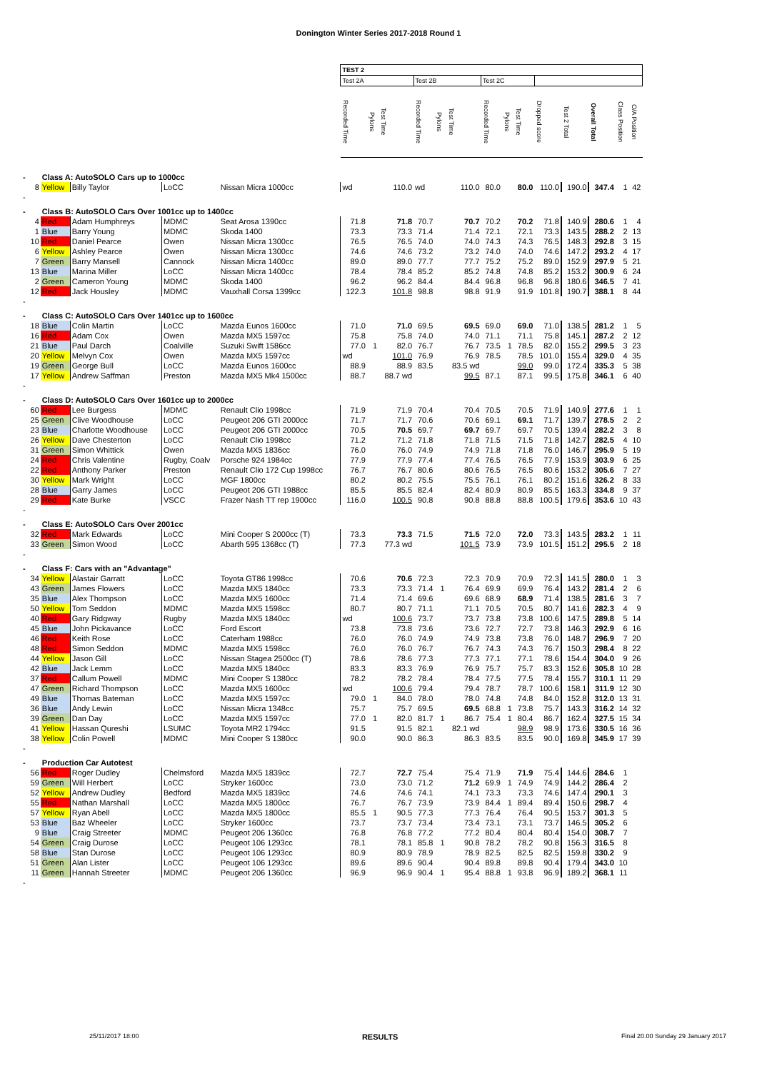Donington Winter Series 2017-2018 Round 1
| | | | | | | TEST 2 | | | | | | | | | | | | | |
| --- | --- | --- | --- | --- | --- | --- | --- | --- | --- | --- | --- | --- | --- | --- | --- | --- | --- | --- | --- |
| | | | | | | Test 2A | | | Test 2B | | | Test 2C | | | | | | | |
| | | | | | | Recorded Time | Pylons | Test Time | Recorded Time | Pylons | Test Time | Recorded Time | Pylons | Test Time | Dropped score | Test 2 Total | Overall Total | Class Position | O/A Position |
| - | | Class A: AutoSOLO Cars up to 1000cc | | | | | | | | | | | | | | | | | |
| | 8 | Yellow | Billy Taylor | LoCC | Nissan Micra 1000cc | wd | | 110.0 | wd | | 110.0 | 80.0 | | 80.0 | 110.0 | 190.0 | 347.4 | 1 | 42 |
| - | | | | | | | | | | | | | | | | | | | |
| - | | Class B: AutoSOLO Cars Over 1001cc up to 1400cc | | | | | | | | | | | | | | | | | |
| | 4 | Red | Adam Humphreys | MDMC | Seat Arosa 1390cc | 71.8 | | 71.8 | 70.7 | | 70.7 | 70.2 | | 70.2 | 71.8 | 140.9 | 280.6 | 1 | 4 |
| | 1 | Blue | Barry Young | MDMC | Skoda 1400 | 73.3 | | 73.3 | 71.4 | | 71.4 | 72.1 | | 72.1 | 73.3 | 143.5 | 288.2 | 2 | 13 |
| | 10 | Red | Daniel Pearce | Owen | Nissan Micra 1300cc | 76.5 | | 76.5 | 74.0 | | 74.0 | 74.3 | | 74.3 | 76.5 | 148.3 | 292.8 | 3 | 15 |
| | 6 | Yellow | Ashley Pearce | Owen | Nissan Micra 1300cc | 74.6 | | 74.6 | 73.2 | | 73.2 | 74.0 | | 74.0 | 74.6 | 147.2 | 293.2 | 4 | 17 |
| | 7 | Green | Barry Mansell | Cannock | Nissan Micra 1400cc | 89.0 | | 89.0 | 77.7 | | 77.7 | 75.2 | | 75.2 | 89.0 | 152.9 | 297.9 | 5 | 21 |
| | 13 | Blue | Marina Miller | LoCC | Nissan Micra 1400cc | 78.4 | | 78.4 | 85.2 | | 85.2 | 74.8 | | 74.8 | 85.2 | 153.2 | 300.9 | 6 | 24 |
| | 2 | Green | Cameron Young | MDMC | Skoda 1400 | 96.2 | | 96.2 | 84.4 | | 84.4 | 96.8 | | 96.8 | 96.8 | 180.6 | 346.5 | 7 | 41 |
| | 12 | Red | Jack Housley | MDMC | Vauxhall Corsa 1399cc | 122.3 | | 101.8 | 98.8 | | 98.8 | 91.9 | | 91.9 | 101.8 | 190.7 | 388.1 | 8 | 44 |
| - | | | | | | | | | | | | | | | | | | | |
| - | | Class C: AutoSOLO Cars Over 1401cc up to 1600cc | | | | | | | | | | | | | | | | | |
| | 18 | Blue | Colin Martin | LoCC | Mazda Eunos 1600cc | 71.0 | | 71.0 | 69.5 | | 69.5 | 69.0 | | 69.0 | 71.0 | 138.5 | 281.2 | 1 | 5 |
| | 16 | Red | Adam Cox | Owen | Mazda MX5 1597cc | 75.8 | | 75.8 | 74.0 | | 74.0 | 71.1 | | 71.1 | 75.8 | 145.1 | 287.2 | 2 | 12 |
| | 21 | Blue | Paul Darch | Coalville | Suzuki Swift 1586cc | 77.0 | 1 | 82.0 | 76.7 | | 76.7 | 73.5 | 1 | 78.5 | 82.0 | 155.2 | 299.5 | 3 | 23 |
| | 20 | Yellow | Melvyn Cox | Owen | Mazda MX5 1597cc | wd | | 101.0 | 76.9 | | 76.9 | 78.5 | | 78.5 | 101.0 | 155.4 | 329.0 | 4 | 35 |
| | 19 | Green | George Bull | LoCC | Mazda Eunos 1600cc | 88.9 | | 88.9 | 83.5 | | 83.5 wd | | | 99.0 | 99.0 | 172.4 | 335.3 | 5 | 38 |
| | 17 | Yellow | Andrew Saffman | Preston | Mazda MX5 Mk4 1500cc | 88.7 | | 88.7 wd | | | 99.5 | 87.1 | | 87.1 | 99.5 | 175.8 | 346.1 | 6 | 40 |
| - | | | | | | | | | | | | | | | | | | | |
| - | | Class D: AutoSOLO Cars Over 1601cc up to 2000cc | | | | | | | | | | | | | | | | | |
| | 60 | Red | Lee Burgess | MDMC | Renault Clio 1998cc | 71.9 | | 71.9 | 70.4 | | 70.4 | 70.5 | | 70.5 | 71.9 | 140.9 | 277.6 | 1 | 1 |
| | 25 | Green | Clive Woodhouse | LoCC | Peugeot 206 GTI 2000cc | 71.7 | | 71.7 | 70.6 | | 70.6 | 69.1 | | 69.1 | 71.7 | 139.7 | 278.5 | 2 | 2 |
| | 23 | Blue | Charlotte Woodhouse | LoCC | Peugeot 206 GTI 2000cc | 70.5 | | 70.5 | 69.7 | | 69.7 | 69.7 | | 69.7 | 70.5 | 139.4 | 282.2 | 3 | 8 |
| | 26 | Yellow | Dave Chesterton | LoCC | Renault Clio 1998cc | 71.2 | | 71.2 | 71.8 | | 71.8 | 71.5 | | 71.5 | 71.8 | 142.7 | 282.5 | 4 | 10 |
| | 31 | Green | Simon Whittick | Owen | Mazda MX5 1836cc | 76.0 | | 76.0 | 74.9 | | 74.9 | 71.8 | | 71.8 | 76.0 | 146.7 | 295.9 | 5 | 19 |
| | 24 | Red | Chris Valentine | Rugby, Coalv | Porsche 924 1984cc | 77.9 | | 77.9 | 77.4 | | 77.4 | 76.5 | | 76.5 | 77.9 | 153.9 | 303.9 | 6 | 25 |
| | 22 | Red | Anthony Parker | Preston | Renault Clio 172 Cup 1998cc | 76.7 | | 76.7 | 80.6 | | 80.6 | 76.5 | | 76.5 | 80.6 | 153.2 | 305.6 | 7 | 27 |
| | 30 | Yellow | Mark Wright | LoCC | MGF 1800cc | 80.2 | | 80.2 | 75.5 | | 75.5 | 76.1 | | 76.1 | 80.2 | 151.6 | 326.2 | 8 | 33 |
| | 28 | Blue | Garry James | LoCC | Peugeot 206 GTI 1988cc | 85.5 | | 85.5 | 82.4 | | 82.4 | 80.9 | | 80.9 | 85.5 | 163.3 | 334.8 | 9 | 37 |
| | 29 | Red | Kate Burke | VSCC | Frazer Nash TT rep 1900cc | 116.0 | | 100.5 | 90.8 | | 90.8 | 88.8 | | 88.8 | 100.5 | 179.6 | 353.6 | 10 | 43 |
| - | | | | | | | | | | | | | | | | | | | |
| - | | Class E: AutoSOLO Cars Over 2001cc | | | | | | | | | | | | | | | | | |
| | 32 | Red | Mark Edwards | LoCC | Mini Cooper S 2000cc (T) | 73.3 | | 73.3 | 71.5 | | 71.5 | 72.0 | | 72.0 | 73.3 | 143.5 | 283.2 | 1 | 11 |
| | 33 | Green | Simon Wood | LoCC | Abarth 595 1368cc (T) | 77.3 | | 77.3 wd | | | 101.5 | 73.9 | | 73.9 | 101.5 | 151.2 | 295.5 | 2 | 18 |
| - | | | | | | | | | | | | | | | | | | | |
| - | | Class F: Cars with an "Advantage" | | | | | | | | | | | | | | | | | |
| | 34 | Yellow | Alastair Garratt | LoCC | Toyota GT86 1998cc | 70.6 | | 70.6 | 72.3 | | 72.3 | 70.9 | | 70.9 | 72.3 | 141.5 | 280.0 | 1 | 3 |
| | 43 | Green | James Flowers | LoCC | Mazda MX5 1840cc | 73.3 | | 73.3 | 71.4 | 1 | 76.4 | 69.9 | | 69.9 | 76.4 | 143.2 | 281.4 | 2 | 6 |
| | 35 | Blue | Alex Thompson | LoCC | Mazda MX5 1600cc | 71.4 | | 71.4 | 69.6 | | 69.6 | 68.9 | | 68.9 | 71.4 | 138.5 | 281.6 | 3 | 7 |
| | 50 | Yellow | Tom Seddon | MDMC | Mazda MX5 1598cc | 80.7 | | 80.7 | 71.1 | | 71.1 | 70.5 | | 70.5 | 80.7 | 141.6 | 282.3 | 4 | 9 |
| | 40 | Red | Gary Ridgway | Rugby | Mazda MX5 1840cc | wd | | 100.6 | 73.7 | | 73.7 | 73.8 | | 73.8 | 100.6 | 147.5 | 289.8 | 5 | 14 |
| | 45 | Blue | John Pickavance | LoCC | Ford Escort | 73.8 | | 73.8 | 73.6 | | 73.6 | 72.7 | | 72.7 | 73.8 | 146.3 | 292.9 | 6 | 16 |
| | 46 | Red | Keith Rose | LoCC | Caterham 1988cc | 76.0 | | 76.0 | 74.9 | | 74.9 | 73.8 | | 73.8 | 76.0 | 148.7 | 296.9 | 7 | 20 |
| | 48 | Red | Simon Seddon | MDMC | Mazda MX5 1598cc | 76.0 | | 76.0 | 76.7 | | 76.7 | 74.3 | | 74.3 | 76.7 | 150.3 | 298.4 | 8 | 22 |
| | 44 | Yellow | Jason Gill | LoCC | Nissan Stagea 2500cc (T) | 78.6 | | 78.6 | 77.3 | | 77.3 | 77.1 | | 77.1 | 78.6 | 154.4 | 304.0 | 9 | 26 |
| | 42 | Blue | Jack Lemm | LoCC | Mazda MX5 1840cc | 83.3 | | 83.3 | 76.9 | | 76.9 | 75.7 | | 75.7 | 83.3 | 152.6 | 305.8 | 10 | 28 |
| | 37 | Red | Callum Powell | MDMC | Mini Cooper S 1380cc | 78.2 | | 78.2 | 78.4 | | 78.4 | 77.5 | | 77.5 | 78.4 | 155.7 | 310.1 | 11 | 29 |
| | 47 | Green | Richard Thompson | LoCC | Mazda MX5 1600cc | wd | | 100.6 | 79.4 | | 79.4 | 78.7 | | 78.7 | 100.6 | 158.1 | 311.9 | 12 | 30 |
| | 49 | Blue | Thomas Bateman | LoCC | Mazda MX5 1597cc | 79.0 | 1 | 84.0 | 78.0 | | 78.0 | 74.8 | | 74.8 | 84.0 | 152.8 | 312.0 | 13 | 31 |
| | 36 | Blue | Andy Lewin | LoCC | Nissan Micra 1348cc | 75.7 | | 75.7 | 69.5 | | 69.5 | 68.8 | 1 | 73.8 | 75.7 | 143.3 | 316.2 | 14 | 32 |
| | 39 | Green | Dan Day | LoCC | Mazda MX5 1597cc | 77.0 | 1 | 82.0 | 81.7 | 1 | 86.7 | 75.4 | 1 | 80.4 | 86.7 | 162.4 | 327.5 | 15 | 34 |
| | 41 | Yellow | Hassan Qureshi | LSUMC | Toyota MR2 1794cc | 91.5 | | 91.5 | 82.1 | | 82.1 wd | | | 98.9 | 98.9 | 173.6 | 330.5 | 16 | 36 |
| | 38 | Yellow | Colin Powell | MDMC | Mini Cooper S 1380cc | 90.0 | | 90.0 | 86.3 | | 86.3 | 83.5 | | 83.5 | 90.0 | 169.8 | 345.9 | 17 | 39 |
| - | | | | | | | | | | | | | | | | | | | |
| - | | Production Car Autotest | | | | | | | | | | | | | | | | | |
| | 56 | Red | Roger Dudley | Chelmsford | Mazda MX5 1839cc | 72.7 | | 72.7 | 75.4 | | 75.4 | 71.9 | | 71.9 | 75.4 | 144.6 | 284.6 | 1 | |
| | 59 | Green | Will Herbert | LoCC | Stryker 1600cc | 73.0 | | 73.0 | 71.2 | | 71.2 | 69.9 | 1 | 74.9 | 74.9 | 144.2 | 286.4 | 2 | |
| | 52 | Yellow | Andrew Dudley | Bedford | Mazda MX5 1839cc | 74.6 | | 74.6 | 74.1 | | 74.1 | 73.3 | | 73.3 | 74.6 | 147.4 | 290.1 | 3 | |
| | 55 | Red | Nathan Marshall | LoCC | Mazda MX5 1800cc | 76.7 | | 76.7 | 73.9 | | 73.9 | 84.4 | 1 | 89.4 | 89.4 | 150.6 | 298.7 | 4 | |
| | 57 | Yellow | Ryan Abell | LoCC | Mazda MX5 1800cc | 85.5 | 1 | 90.5 | 77.3 | | 77.3 | 76.4 | | 76.4 | 90.5 | 153.7 | 301.3 | 5 | |
| | 53 | Blue | Baz Wheeler | LoCC | Stryker 1600cc | 73.7 | | 73.7 | 73.4 | | 73.4 | 73.1 | | 73.1 | 73.7 | 146.5 | 305.2 | 6 | |
| | 9 | Blue | Craig Streeter | MDMC | Peugeot 206 1360cc | 76.8 | | 76.8 | 77.2 | | 77.2 | 80.4 | | 80.4 | 80.4 | 154.0 | 308.7 | 7 | |
| | 54 | Green | Craig Durose | LoCC | Peugeot 106 1293cc | 78.1 | | 78.1 | 85.8 | 1 | 90.8 | 78.2 | | 78.2 | 90.8 | 156.3 | 316.5 | 8 | |
| | 58 | Blue | Stan Durose | LoCC | Peugeot 106 1293cc | 80.9 | | 80.9 | 78.9 | | 78.9 | 82.5 | | 82.5 | 82.5 | 159.8 | 330.2 | 9 | |
| | 51 | Green | Alan Lister | LoCC | Peugeot 106 1293cc | 89.6 | | 89.6 | 90.4 | | 90.4 | 89.8 | | 89.8 | 90.4 | 179.4 | 343.0 | 10 | |
| | 11 | Green | Hannah Streeter | MDMC | Peugeot 206 1360cc | 96.9 | | 96.9 | 90.4 | 1 | 95.4 | 88.8 | 1 | 93.8 | 96.9 | 189.2 | 368.1 | 11 | |
| - | | | | | | | | | | | | | | | | | | | |
25/11/2017 18:00 RESULTS Final 20.00 Sunday 29 January 2017